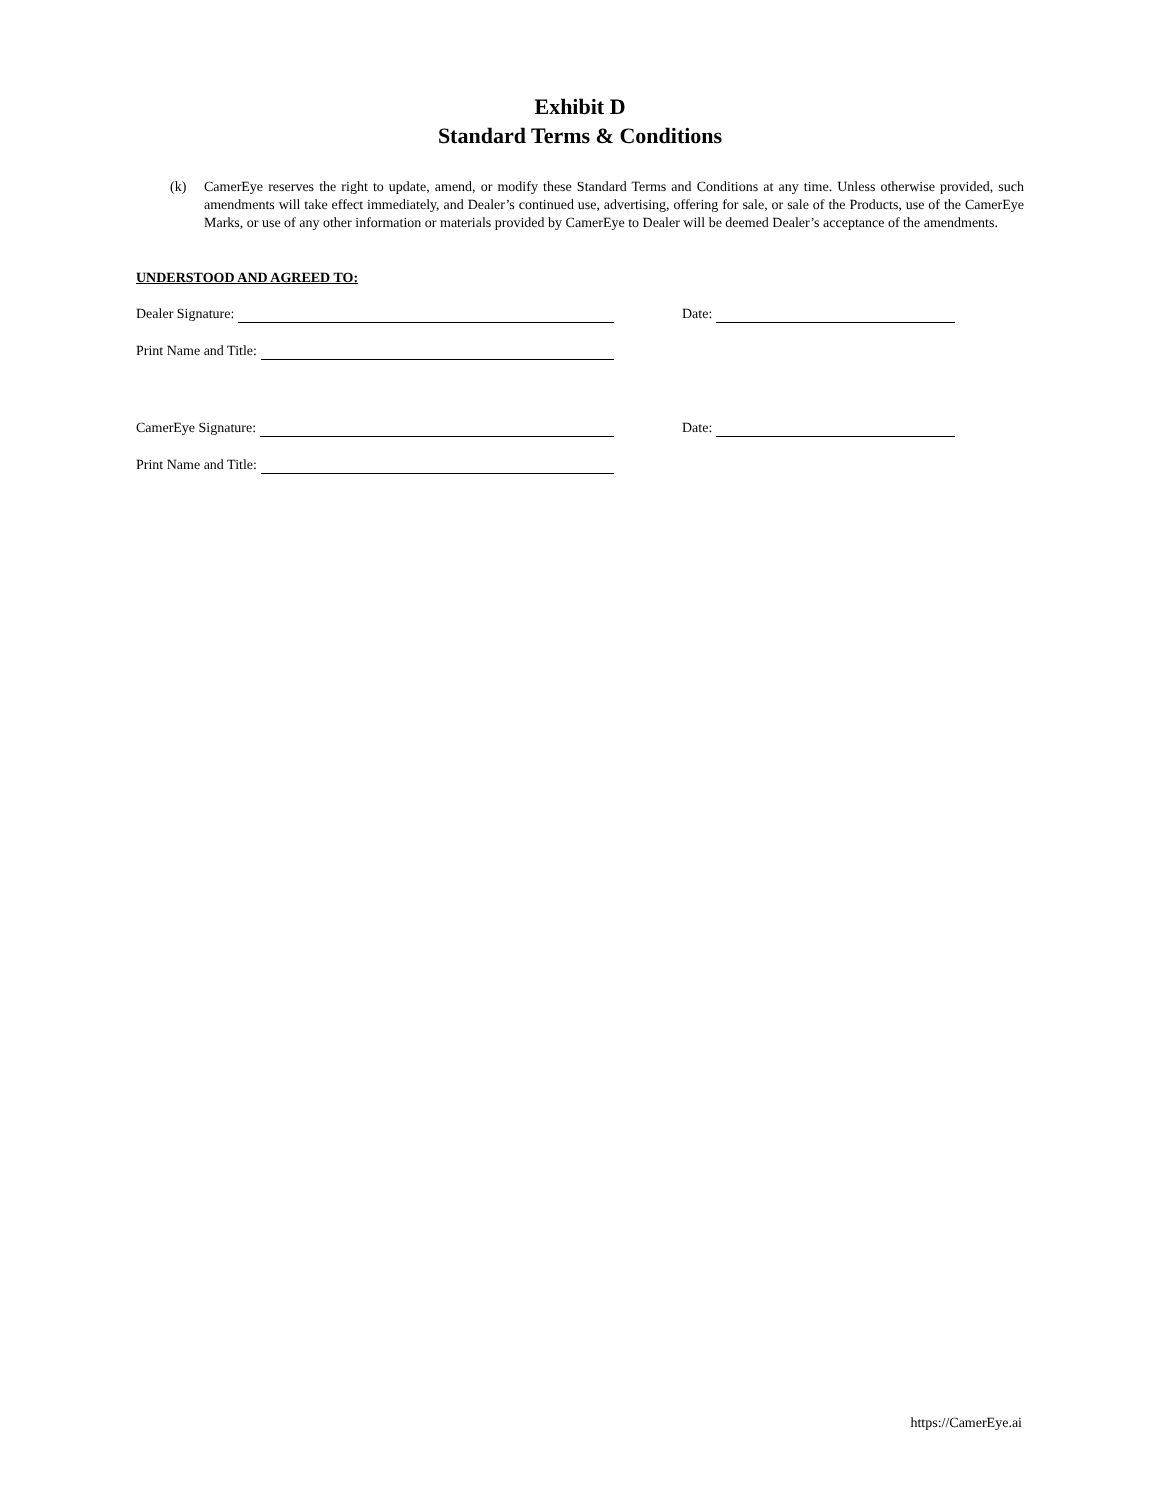Exhibit D
Standard Terms & Conditions
(k) CamerEye reserves the right to update, amend, or modify these Standard Terms and Conditions at any time. Unless otherwise provided, such amendments will take effect immediately, and Dealer’s continued use, advertising, offering for sale, or sale of the Products, use of the CamerEye Marks, or use of any other information or materials provided by CamerEye to Dealer will be deemed Dealer’s acceptance of the amendments.
UNDERSTOOD AND AGREED TO:
Dealer Signature: Date:
Print Name and Title:
CamerEye Signature: Date:
Print Name and Title:
https://CamerEye.ai